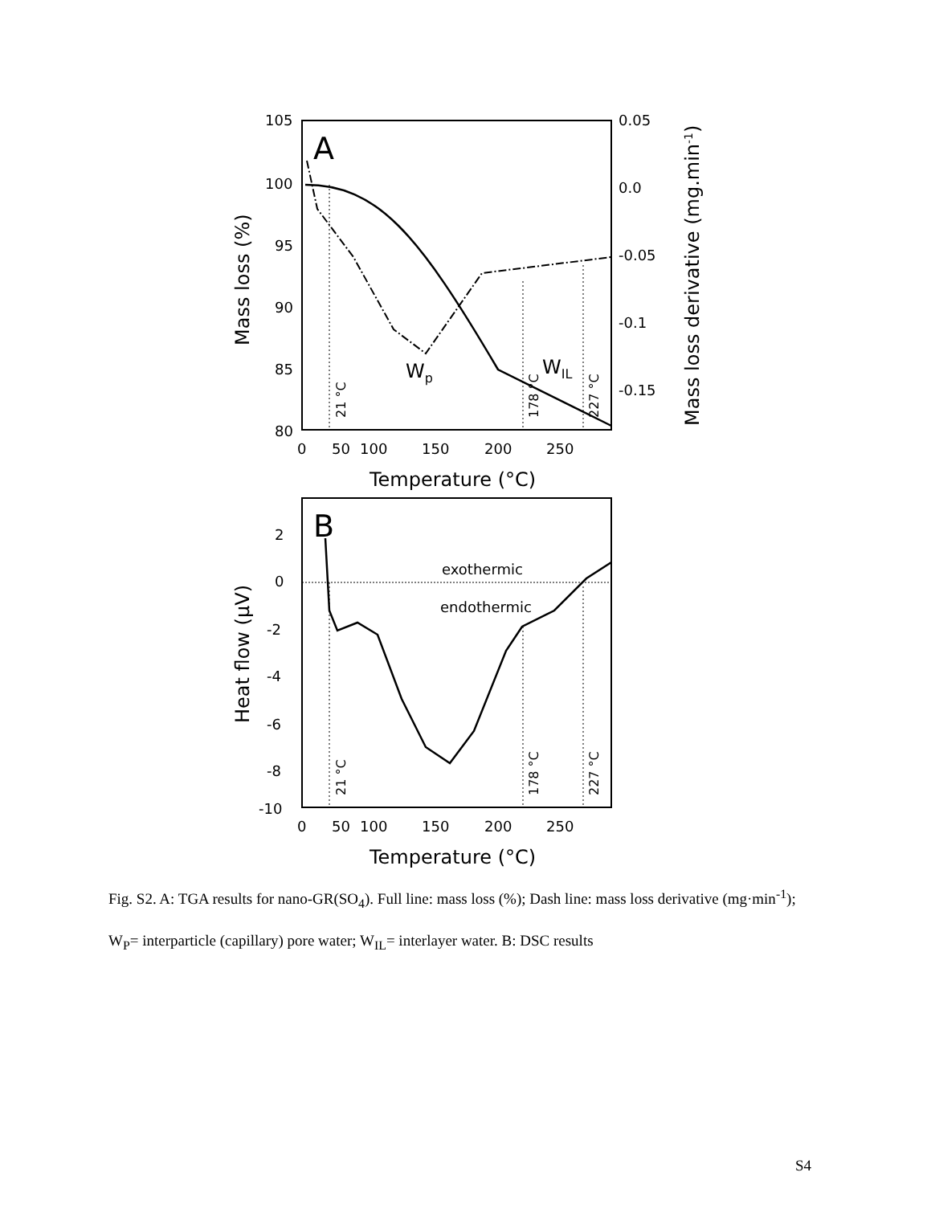105
100
95
90
85
80
0.05
0.0
-0.05
-0.1
-0.15
0
50
100
150
200
250
Temperature (°C)
Mass loss (%)
Mass loss derivative (mg.min-1)
A
Wp
WIL
21 °C
178 °C
227 °C
2
0
-2
-4
-6
-8
-10
0
50
100
150
200
250
Temperature (°C)
Heat flow (μV)
B
exothermic
endothermic
21 °C
178 °C
227 °C
Fig. S2. A: TGA results for nano-GR(SO<sub>4</sub>). Full line: mass loss (%); Dash line: mass loss derivative (mg·min<sup>-1</sup>); W<sub>P</sub>= interparticle (capillary) pore water; W<sub>IL</sub>= interlayer water. B: DSC results
S4